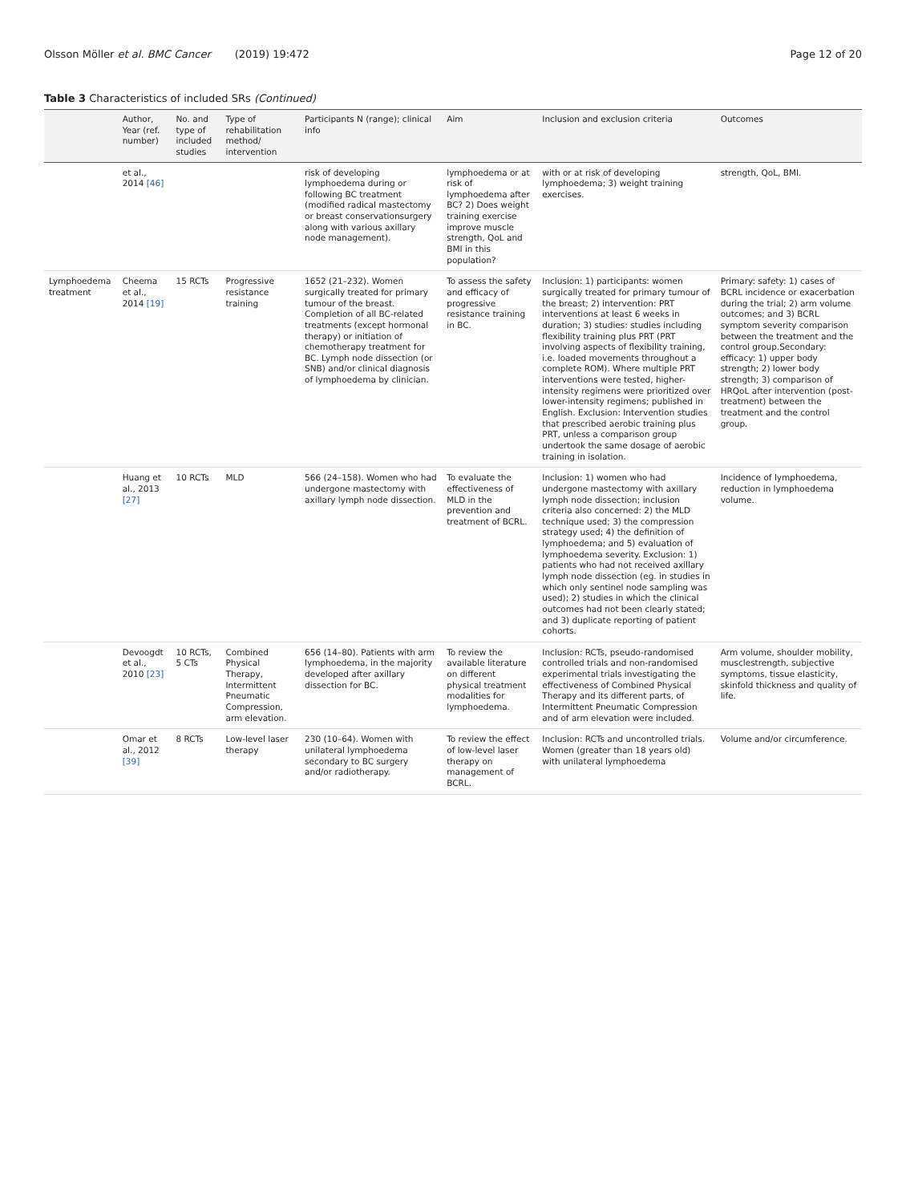Olsson Möller et al. BMC Cancer (2019) 19:472
Page 12 of 20
Table 3 Characteristics of included SRs (Continued)
| | Author, Year (ref. number) | No. and type of included studies | Type of rehabilitation method/ intervention | Participants N (range); clinical info | Aim | Inclusion and exclusion criteria | Outcomes |
| --- | --- | --- | --- | --- | --- | --- | --- |
| | et al., 2014 [46] | | | risk of developing lymphoedema during or following BC treatment (modified radical mastectomy or breast conservationsurgery along with various axillary node management). | lymphoedema or at risk of lymphoedema after BC? 2) Does weight training exercise improve muscle strength, QoL and BMI in this population? | with or at risk of developing lymphoedema; 3) weight training exercises. | strength, QoL, BMI. |
| Lymphoedema treatment | Cheema et al., 2014 [19] | 15 RCTs | Progressive resistance training | 1652 (21–232). Women surgically treated for primary tumour of the breast. Completion of all BC-related treatments (except hormonal therapy) or initiation of chemotherapy treatment for BC. Lymph node dissection (or SNB) and/or clinical diagnosis of lymphoedema by clinician. | To assess the safety and efficacy of progressive resistance training in BC. | Inclusion: 1) participants: women surgically treated for primary tumour of the breast; 2) intervention: PRT interventions at least 6 weeks in duration; 3) studies: studies including flexibility training plus PRT (PRT involving aspects of flexibility training, i.e. loaded movements throughout a complete ROM). Where multiple PRT interventions were tested, higher-intensity regimens were prioritized over lower-intensity regimens; published in English. Exclusion: Intervention studies that prescribed aerobic training plus PRT, unless a comparison group undertook the same dosage of aerobic training in isolation. | Primary: safety: 1) cases of BCRL incidence or exacerbation during the trial; 2) arm volume outcomes; and 3) BCRL symptom severity comparison between the treatment and the control group.Secondary: efficacy: 1) upper body strength; 2) lower body strength; 3) comparison of HRQoL after intervention (post-treatment) between the treatment and the control group. |
| | Huang et al., 2013 [27] | 10 RCTs | MLD | 566 (24–158). Women who had undergone mastectomy with axillary lymph node dissection. | To evaluate the effectiveness of MLD in the prevention and treatment of BCRL. | Inclusion: 1) women who had undergone mastectomy with axillary lymph node dissection; inclusion criteria also concerned: 2) the MLD technique used; 3) the compression strategy used; 4) the definition of lymphoedema; and 5) evaluation of lymphoedema severity. Exclusion: 1) patients who had not received axillary lymph node dissection (eg. in studies in which only sentinel node sampling was used); 2) studies in which the clinical outcomes had not been clearly stated; and 3) duplicate reporting of patient cohorts. | Incidence of lymphoedema, reduction in lymphoedema volume. |
| | Devoogdt et al., 2010 [23] | 10 RCTs, 5 CTs | Combined Physical Therapy, Intermittent Pneumatic Compression, arm elevation. | 656 (14–80). Patients with arm lymphoedema, in the majority developed after axillary dissection for BC. | To review the available literature on different physical treatment modalities for lymphoedema. | Inclusion: RCTs, pseudo-randomised controlled trials and non-randomised experimental trials investigating the effectiveness of Combined Physical Therapy and its different parts, of Intermittent Pneumatic Compression and of arm elevation were included. | Arm volume, shoulder mobility, musclestrength, subjective symptoms, tissue elasticity, skinfold thickness and quality of life. |
| | Omar et al., 2012 [39] | 8 RCTs | Low-level laser therapy | 230 (10–64). Women with unilateral lymphoedema secondary to BC surgery and/or radiotherapy. | To review the effect of low-level laser therapy on management of BCRL. | Inclusion: RCTs and uncontrolled trials. Women (greater than 18 years old) with unilateral lymphoedema | Volume and/or circumference. |